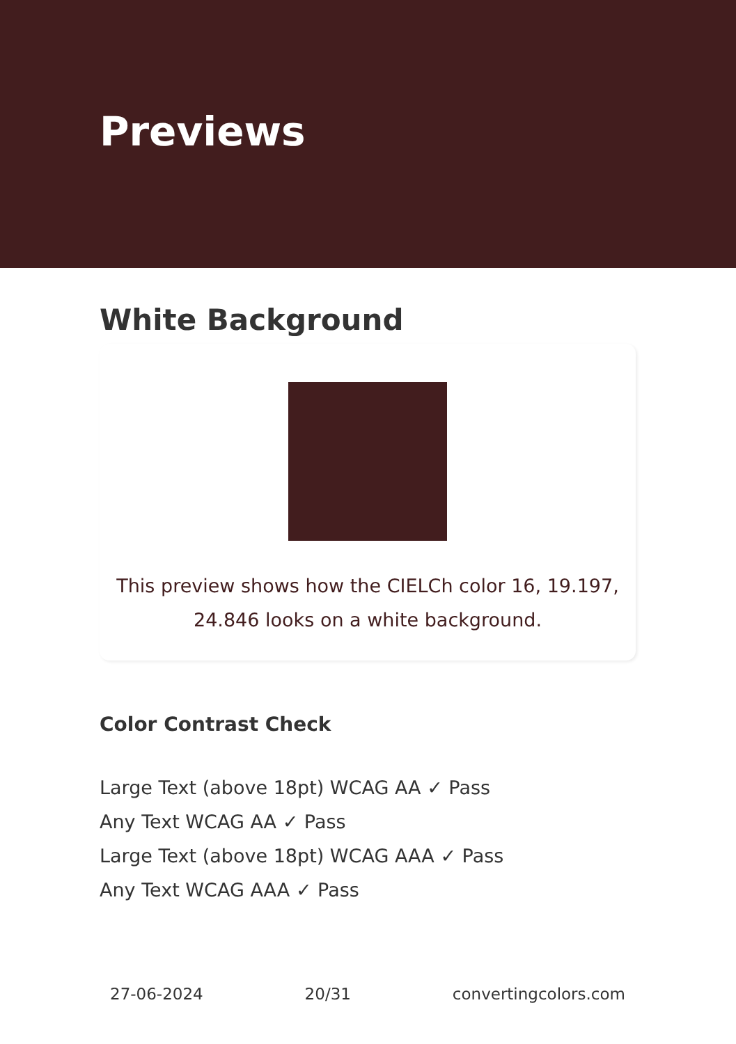Previews
White Background
This preview shows how the CIELCh color 16, 19.197, 24.846 looks on a white background.
Color Contrast Check
Large Text (above 18pt) WCAG AA ✓ Pass
Any Text WCAG AA ✓ Pass
Large Text (above 18pt) WCAG AAA ✓ Pass
Any Text WCAG AAA ✓ Pass
27-06-2024 20/31 convertingcolors.com